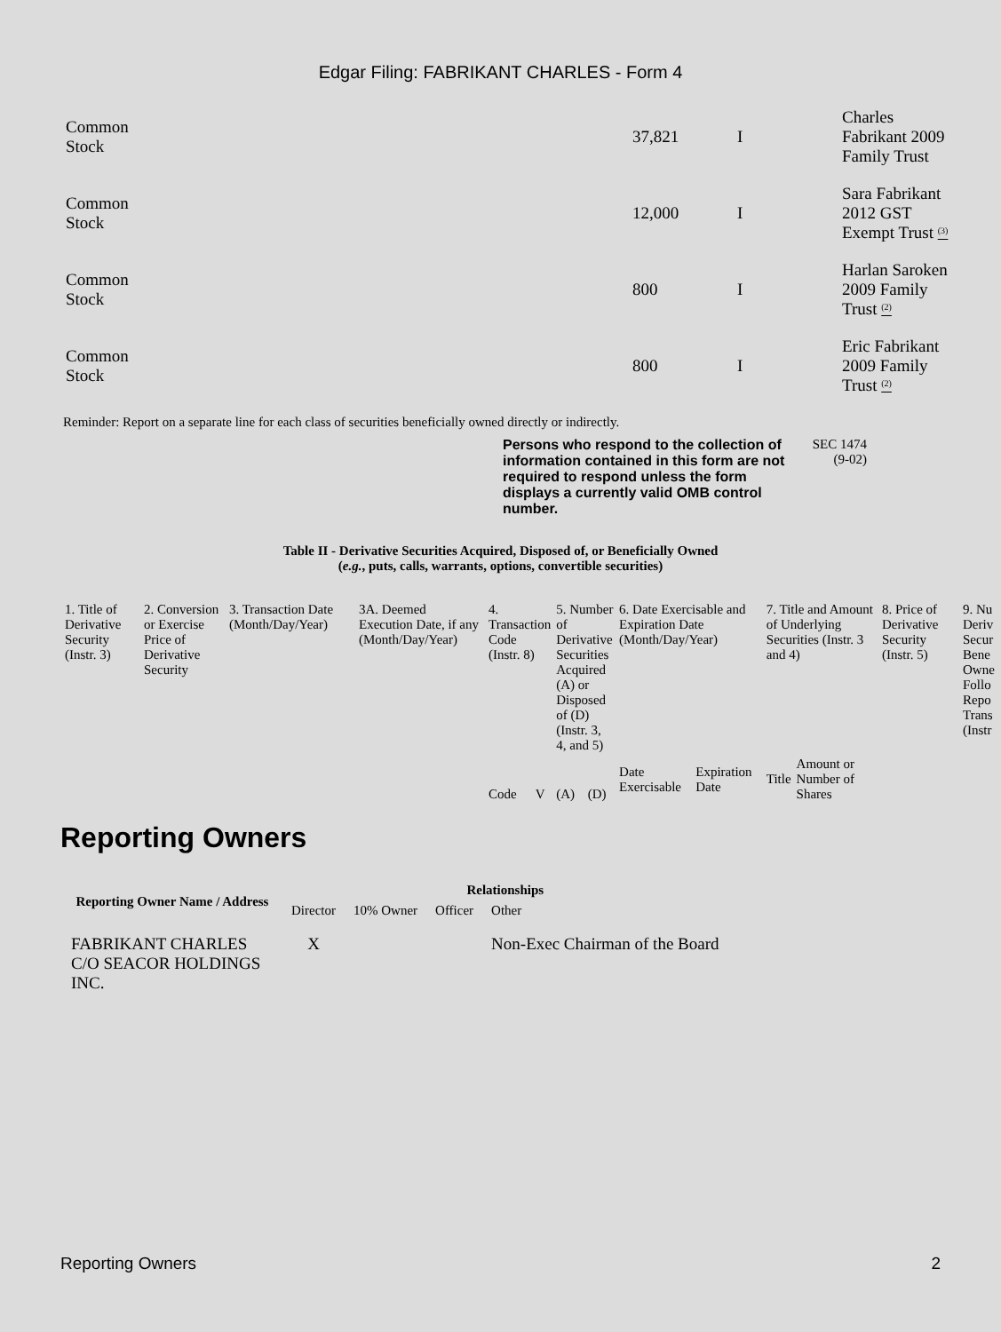Edgar Filing: FABRIKANT CHARLES - Form 4
| Common Stock | 37,821 | I | Charles Fabrikant 2009 Family Trust |
| Common Stock | 12,000 | I | Sara Fabrikant 2012 GST Exempt Trust <sup>(3)</sup> |
| Common Stock | 800 | I | Harlan Saroken 2009 Family Trust <sup>(2)</sup> |
| Common Stock | 800 | I | Eric Fabrikant 2009 Family Trust <sup>(2)</sup> |
Reminder: Report on a separate line for each class of securities beneficially owned directly or indirectly.
Persons who respond to the collection of information contained in this form are not required to respond unless the form displays a currently valid OMB control number.
SEC 1474
(9-02)
Table II - Derivative Securities Acquired, Disposed of, or Beneficially Owned
(e.g., puts, calls, warrants, options, convertible securities)
| 1. Title of Derivative Security (Instr. 3) | 2. Conversion or Exercise Price of Derivative Security | 3. Transaction Date (Month/Day/Year) | 3A. Deemed Execution Date, if any (Month/Day/Year) | 4. Transaction Code (Instr. 8) | | 5. Number of Derivative Securities Acquired (A) or Disposed of (D) (Instr. 3, 4, and 5) | | 6. Date Exercisable and Expiration Date (Month/Day/Year) | | 7. Title and Amount of Underlying Securities (Instr. 3 and 4) | | 8. Price of Derivative Security (Instr. 5) | 9. Nu Deriv Secur Bene Owne Follo Repo Trans (Instr |
| | | | | Code | V | (A) | (D) | Date Exercisable | Expiration Date | Title | Amount or Number of Shares | | |
Reporting Owners
| Reporting Owner Name / Address | Relationships | | | |
| --- | --- | --- | --- | --- |
| | Director | 10% Owner | Officer | Other |
| FABRIKANT CHARLES C/O SEACOR HOLDINGS INC. | X | | | Non-Exec Chairman of the Board |
Reporting Owners 2